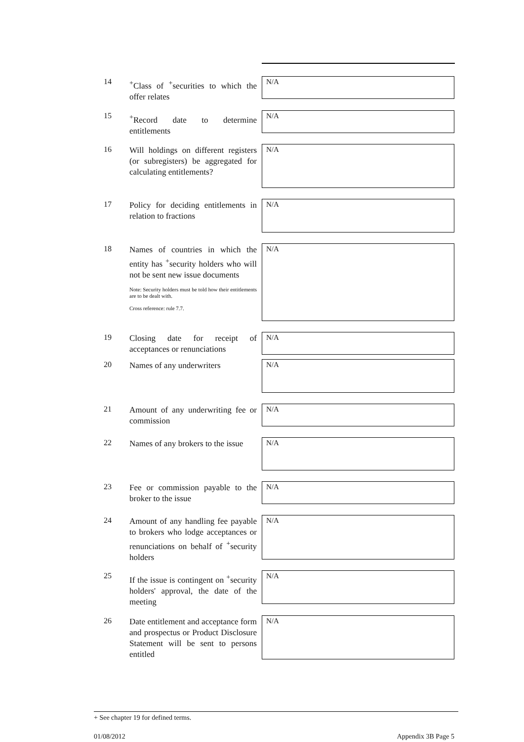14
<sup>+</sup>Class of <sup>+</sup>securities to which the offer relates
N/A
15
<sup>+</sup>Record date to determine entitlements
N/A
16
Will holdings on different registers (or subregisters) be aggregated for calculating entitlements?
N/A
17
Policy for deciding entitlements in relation to fractions
N/A
18
Names of countries in which the entity has <sup>+</sup>security holders who will not be sent new issue documents
Note: Security holders must be told how their entitlements are to be dealt with.
Cross reference: rule 7.7.
N/A
19
Closing date for receipt of acceptances or renunciations
N/A
20
Names of any underwriters
N/A
21
Amount of any underwriting fee or commission
N/A
22
Names of any brokers to the issue
N/A
23
Fee or commission payable to the broker to the issue
N/A
24
Amount of any handling fee payable to brokers who lodge acceptances or renunciations on behalf of <sup>+</sup>security holders
N/A
25
If the issue is contingent on <sup>+</sup>security holders' approval, the date of the meeting
N/A
26
Date entitlement and acceptance form and prospectus or Product Disclosure Statement will be sent to persons entitled
N/A
+ See chapter 19 for defined terms.
01/08/2012 Appendix 3B Page 5